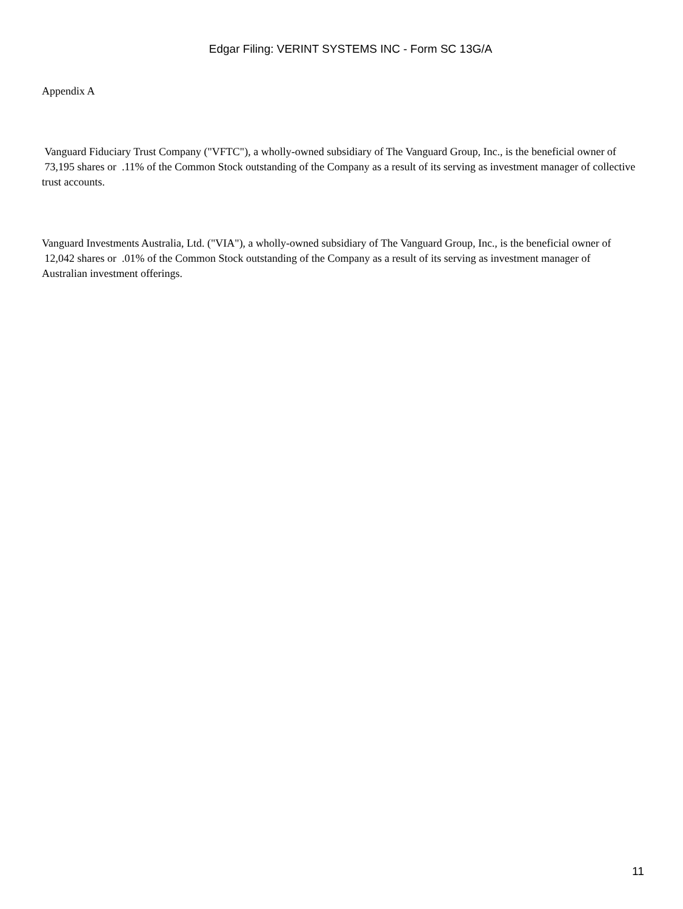Edgar Filing: VERINT SYSTEMS INC - Form SC 13G/A
Appendix A
Vanguard Fiduciary Trust Company ("VFTC"), a wholly-owned subsidiary of The Vanguard Group, Inc., is the beneficial owner of 73,195 shares or .11% of the Common Stock outstanding of the Company as a result of its serving as investment manager of collective trust accounts.
Vanguard Investments Australia, Ltd. ("VIA"), a wholly-owned subsidiary of The Vanguard Group, Inc., is the beneficial owner of 12,042 shares or .01% of the Common Stock outstanding of the Company as a result of its serving as investment manager of Australian investment offerings.
11